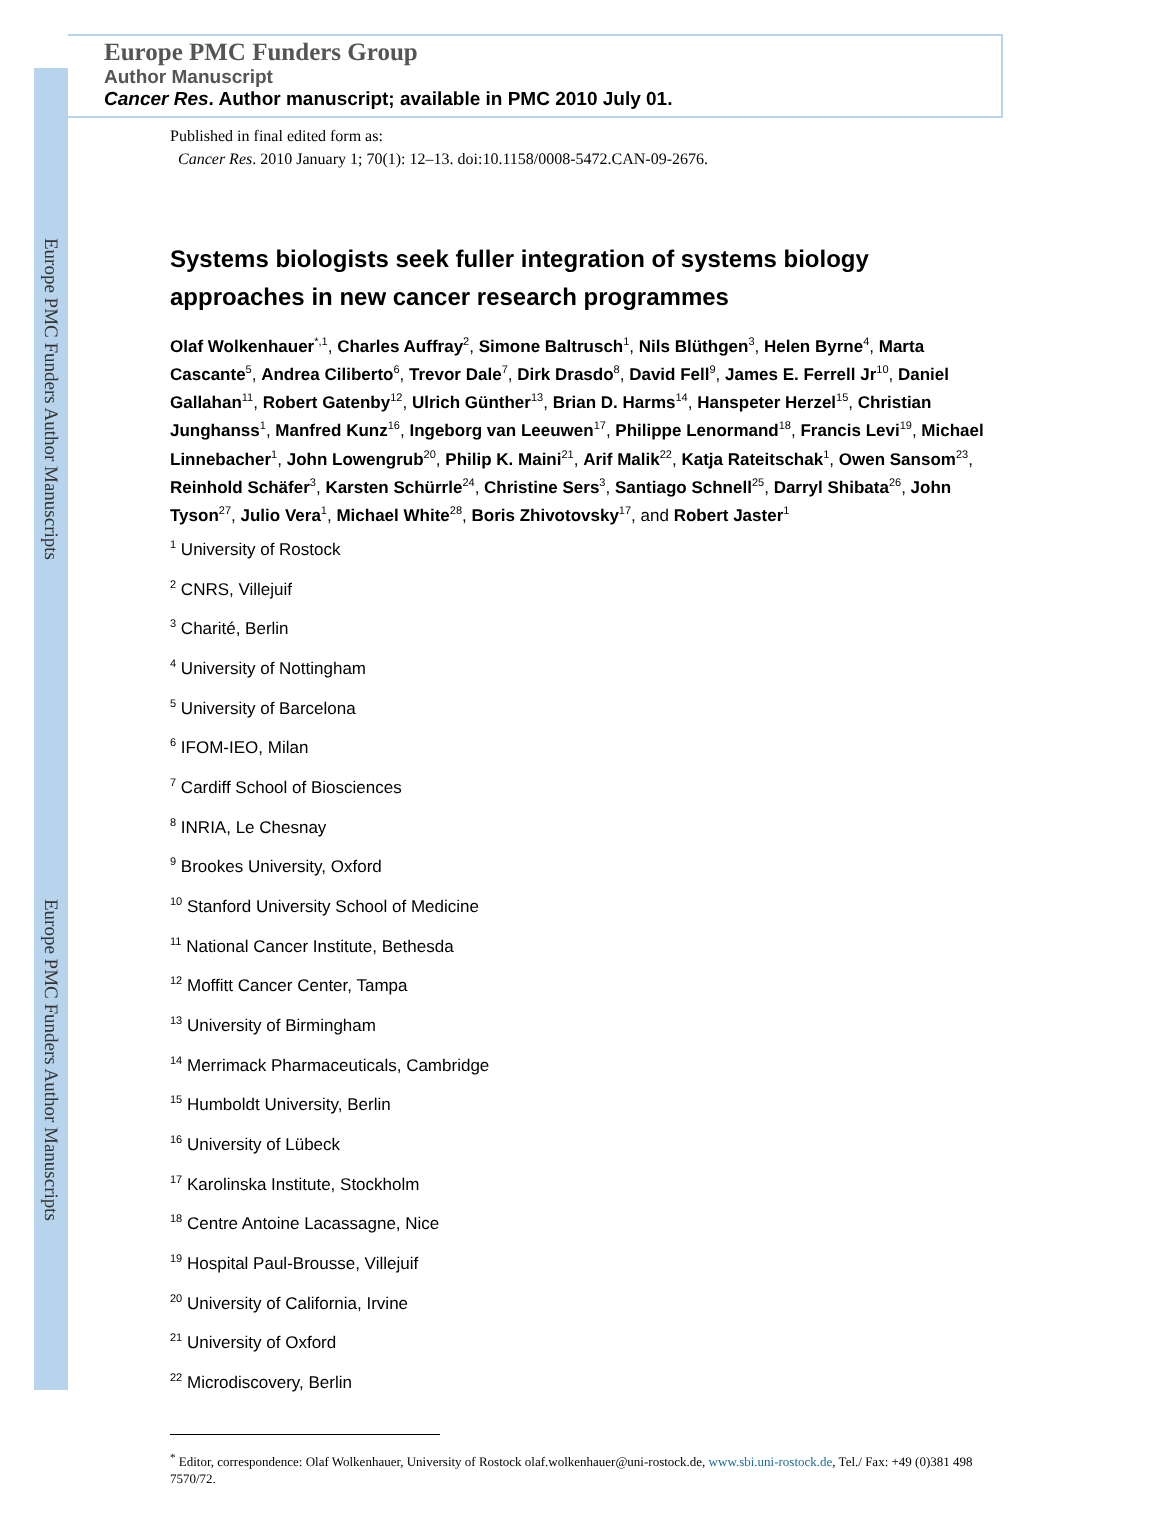Europe PMC Funders Author Manuscripts
Europe PMC Funders Author Manuscripts
Europe PMC Funders Group
Author Manuscript
Cancer Res. Author manuscript; available in PMC 2010 July 01.
Published in final edited form as:
Cancer Res. 2010 January 1; 70(1): 12–13. doi:10.1158/0008-5472.CAN-09-2676.
Systems biologists seek fuller integration of systems biology approaches in new cancer research programmes
Olaf Wolkenhauer<sup>*,1</sup>, Charles Auffray<sup>2</sup>, Simone Baltrusch<sup>1</sup>, Nils Blüthgen<sup>3</sup>, Helen Byrne<sup>4</sup>, Marta Cascante<sup>5</sup>, Andrea Ciliberto<sup>6</sup>, Trevor Dale<sup>7</sup>, Dirk Drasdo<sup>8</sup>, David Fell<sup>9</sup>, James E. Ferrell Jr<sup>10</sup>, Daniel Gallahan<sup>11</sup>, Robert Gatenby<sup>12</sup>, Ulrich Günther<sup>13</sup>, Brian D. Harms<sup>14</sup>, Hanspeter Herzel<sup>15</sup>, Christian Junghanss<sup>1</sup>, Manfred Kunz<sup>16</sup>, Ingeborg van Leeuwen<sup>17</sup>, Philippe Lenormand<sup>18</sup>, Francis Levi<sup>19</sup>, Michael Linnebacher<sup>1</sup>, John Lowengrub<sup>20</sup>, Philip K. Maini<sup>21</sup>, Arif Malik<sup>22</sup>, Katja Rateitschak<sup>1</sup>, Owen Sansom<sup>23</sup>, Reinhold Schäfer<sup>3</sup>, Karsten Schürrle<sup>24</sup>, Christine Sers<sup>3</sup>, Santiago Schnell<sup>25</sup>, Darryl Shibata<sup>26</sup>, John Tyson<sup>27</sup>, Julio Vera<sup>1</sup>, Michael White<sup>28</sup>, Boris Zhivotovsky<sup>17</sup>, and Robert Jaster<sup>1</sup>
<sup>1</sup> University of Rostock
<sup>2</sup> CNRS, Villejuif
<sup>3</sup> Charité, Berlin
<sup>4</sup> University of Nottingham
<sup>5</sup> University of Barcelona
<sup>6</sup> IFOM-IEO, Milan
<sup>7</sup> Cardiff School of Biosciences
<sup>8</sup> INRIA, Le Chesnay
<sup>9</sup> Brookes University, Oxford
<sup>10</sup> Stanford University School of Medicine
<sup>11</sup> National Cancer Institute, Bethesda
<sup>12</sup> Moffitt Cancer Center, Tampa
<sup>13</sup> University of Birmingham
<sup>14</sup> Merrimack Pharmaceuticals, Cambridge
<sup>15</sup> Humboldt University, Berlin
<sup>16</sup> University of Lübeck
<sup>17</sup> Karolinska Institute, Stockholm
<sup>18</sup> Centre Antoine Lacassagne, Nice
<sup>19</sup> Hospital Paul-Brousse, Villejuif
<sup>20</sup> University of California, Irvine
<sup>21</sup> University of Oxford
<sup>22</sup> Microdiscovery, Berlin
<sup>*</sup> Editor, correspondence: Olaf Wolkenhauer, University of Rostock olaf.wolkenhauer@uni-rostock.de, www.sbi.uni-rostock.de, Tel./ Fax: +49 (0)381 498 7570/72.